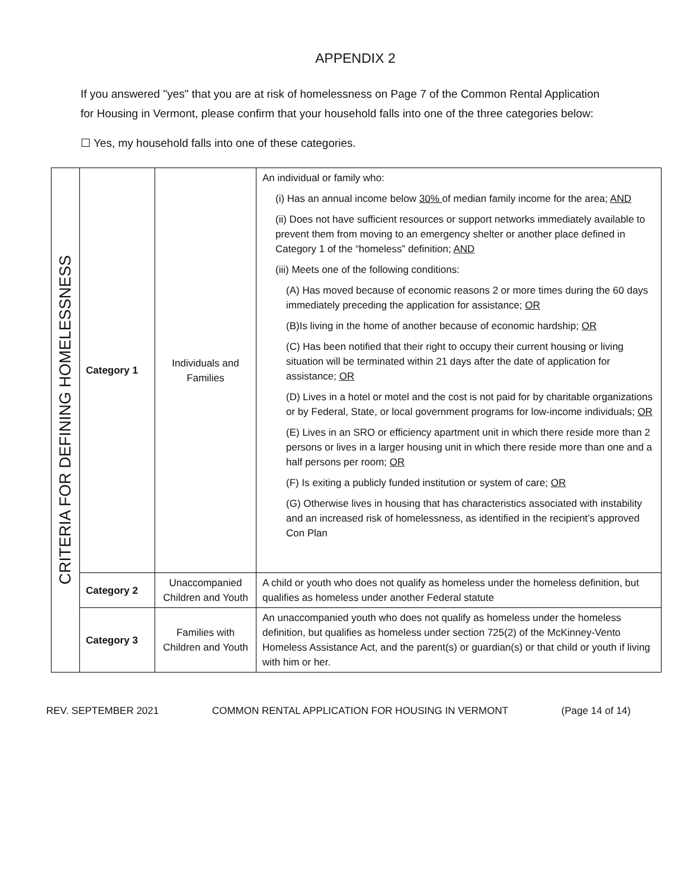APPENDIX 2
If you answered "yes" that you are at risk of homelessness on Page 7 of the Common Rental Application for Housing in Vermont, please confirm that your household falls into one of the three categories below:
☐ Yes, my household falls into one of these categories.
| CRITERIA FOR DEFINING HOMELESSNESS | Category 1 | Individuals and Families | An individual or family who: (i) Has an annual income below 30% of median family income for the area; AND (ii) Does not have sufficient resources or support networks immediately available to prevent them from moving to an emergency shelter or another place defined in Category 1 of the “homeless” definition; AND (iii) Meets one of the following conditions: (A) Has moved because of economic reasons 2 or more times during the 60 days immediately preceding the application for assistance; OR (B)Is living in the home of another because of economic hardship; OR (C) Has been notified that their right to occupy their current housing or living situation will be terminated within 21 days after the date of application for assistance; OR (D) Lives in a hotel or motel and the cost is not paid for by charitable organizations or by Federal, State, or local government programs for low-income individuals; OR (E) Lives in an SRO or efficiency apartment unit in which there reside more than 2 persons or lives in a larger housing unit in which there reside more than one and a half persons per room; OR (F) Is exiting a publicly funded institution or system of care; OR (G) Otherwise lives in housing that has characteristics associated with instability and an increased risk of homelessness, as identified in the recipient’s approved Con Plan |
| | Category 2 | Unaccompanied Children and Youth | A child or youth who does not qualify as homeless under the homeless definition, but qualifies as homeless under another Federal statute |
| | Category 3 | Families with Children and Youth | An unaccompanied youth who does not qualify as homeless under the homeless definition, but qualifies as homeless under section 725(2) of the McKinney-Vento Homeless Assistance Act, and the parent(s) or guardian(s) or that child or youth if living with him or her. |
REV. SEPTEMBER 2021 COMMON RENTAL APPLICATION FOR HOUSING IN VERMONT (Page 14 of 14)